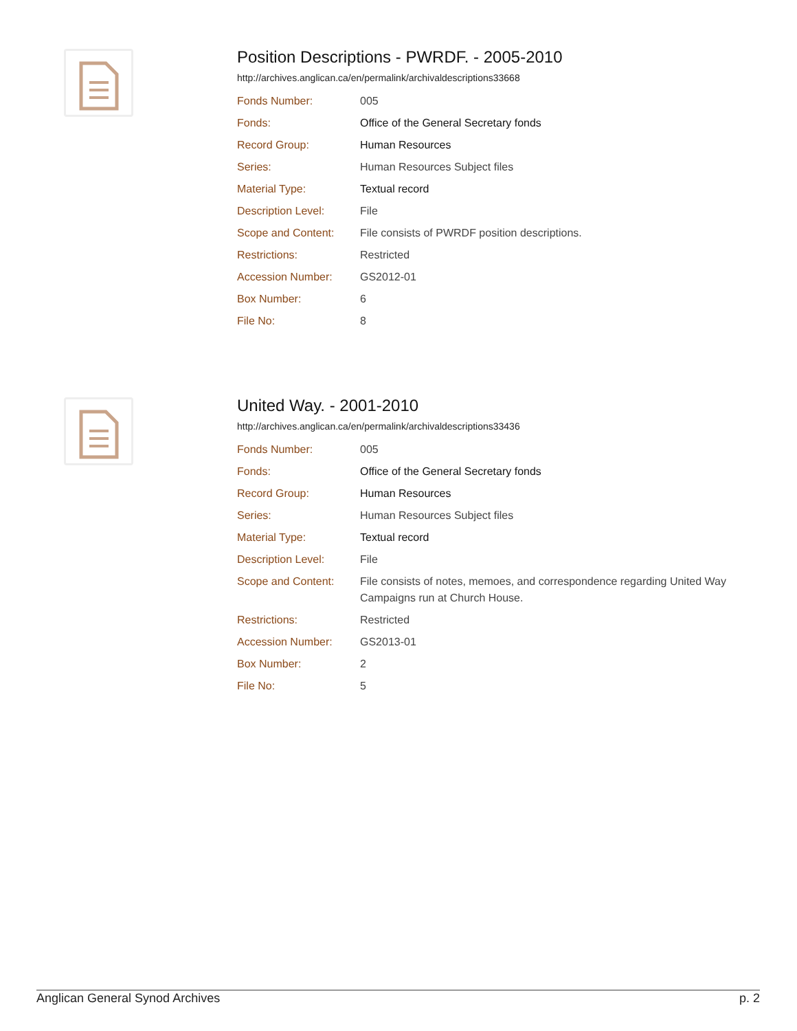Position Descriptions - PWRDF. - 2005-2010
http://archives.anglican.ca/en/permalink/archivaldescriptions33668
| Fonds Number: | 005 |
| Fonds: | Office of the General Secretary fonds |
| Record Group: | Human Resources |
| Series: | Human Resources Subject files |
| Material Type: | Textual record |
| Description Level: | File |
| Scope and Content: | File consists of PWRDF position descriptions. |
| Restrictions: | Restricted |
| Accession Number: | GS2012-01 |
| Box Number: | 6 |
| File No: | 8 |
United Way. - 2001-2010
http://archives.anglican.ca/en/permalink/archivaldescriptions33436
| Fonds Number: | 005 |
| Fonds: | Office of the General Secretary fonds |
| Record Group: | Human Resources |
| Series: | Human Resources Subject files |
| Material Type: | Textual record |
| Description Level: | File |
| Scope and Content: | File consists of notes, memoes, and correspondence regarding United Way Campaigns run at Church House. |
| Restrictions: | Restricted |
| Accession Number: | GS2013-01 |
| Box Number: | 2 |
| File No: | 5 |
Anglican General Synod Archives p. 2